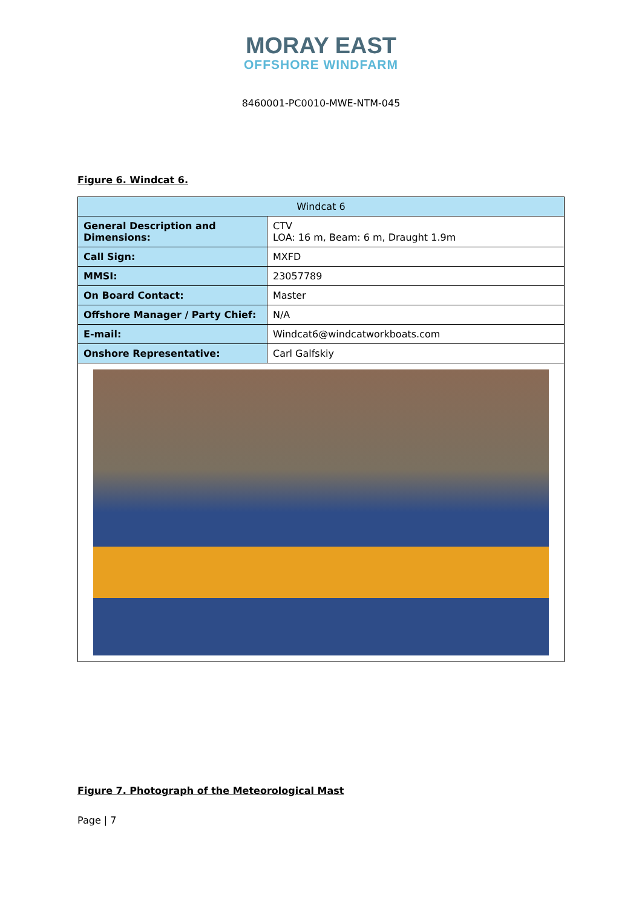MORAY EAST
OFFSHORE WINDFARM
8460001-PC0010-MWE-NTM-045
Figure 6. Windcat 6.
| Windcat 6 | |
| --- | --- |
| General Description and Dimensions: | CTV LOA: 16 m, Beam: 6 m, Draught 1.9m |
| Call Sign: | MXFD |
| MMSI: | 23057789 |
| On Board Contact: | Master |
| Offshore Manager / Party Chief: | N/A |
| E-mail: | Windcat6@windcatworkboats.com |
| Onshore Representative: | Carl Galfskiy |
Figure 7. Photograph of the Meteorological Mast
Page | 7